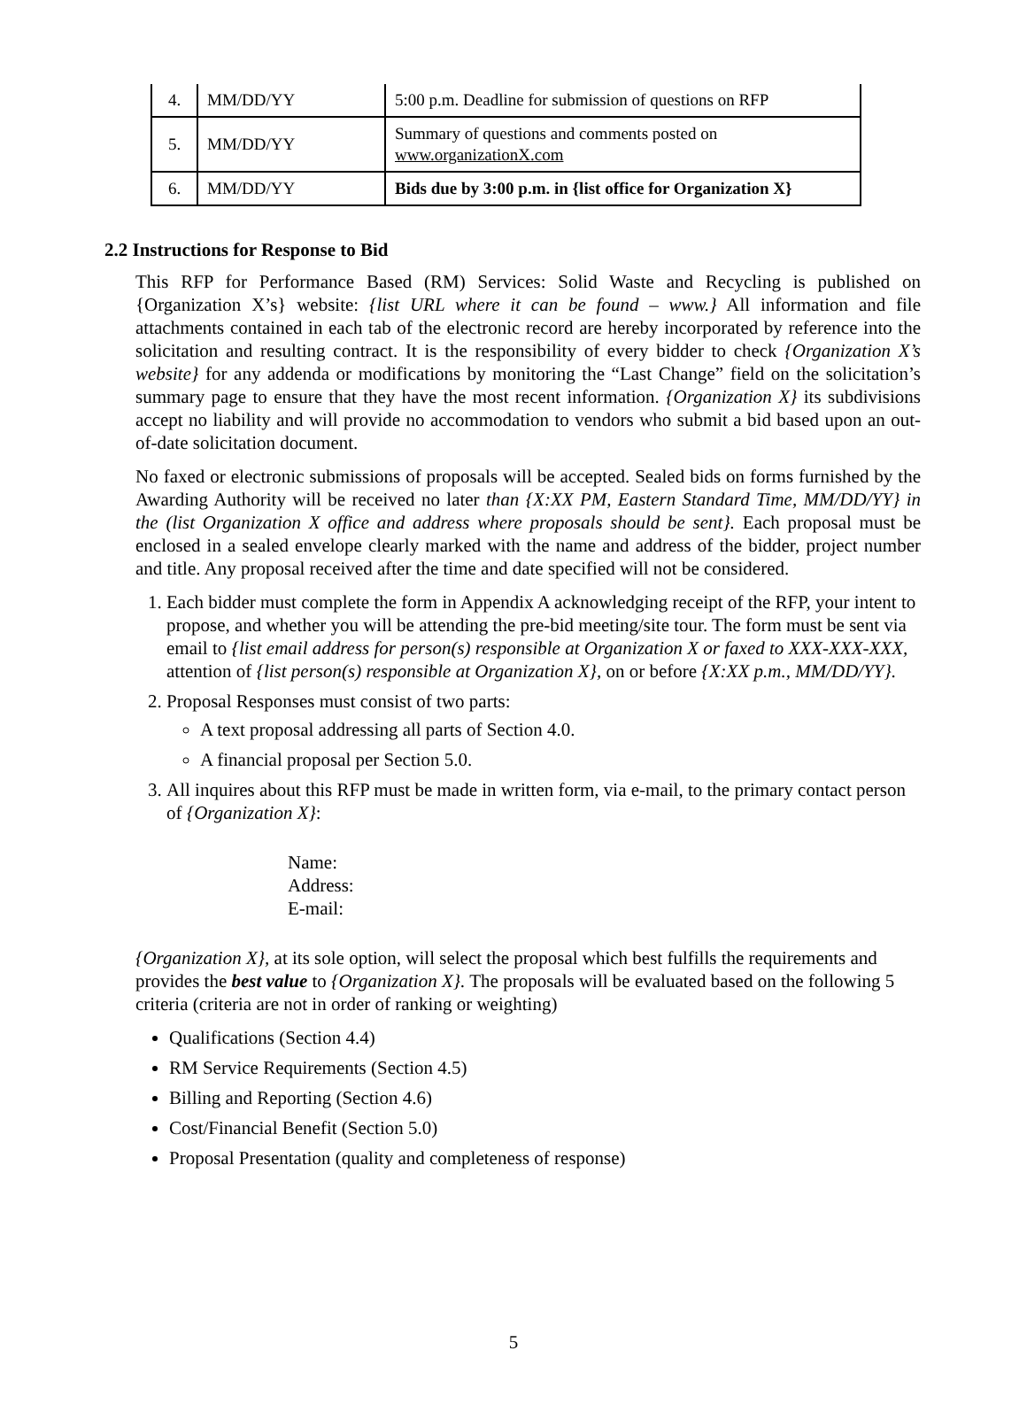| 4. | MM/DD/YY | 5:00 p.m. Deadline for submission of questions on RFP |
| 5. | MM/DD/YY | Summary of questions and comments posted on www.organizationX.com |
| 6. | MM/DD/YY | Bids due by 3:00 p.m. in {list office for Organization X} |
2.2 Instructions for Response to Bid
This RFP for Performance Based (RM) Services: Solid Waste and Recycling is published on {Organization X’s} website: {list URL where it can be found – www.} All information and file attachments contained in each tab of the electronic record are hereby incorporated by reference into the solicitation and resulting contract. It is the responsibility of every bidder to check {Organization X’s website} for any addenda or modifications by monitoring the “Last Change” field on the solicitation’s summary page to ensure that they have the most recent information. {Organization X} its subdivisions accept no liability and will provide no accommodation to vendors who submit a bid based upon an out-of-date solicitation document.
No faxed or electronic submissions of proposals will be accepted. Sealed bids on forms furnished by the Awarding Authority will be received no later than {X:XX PM, Eastern Standard Time, MM/DD/YY} in the (list Organization X office and address where proposals should be sent}. Each proposal must be enclosed in a sealed envelope clearly marked with the name and address of the bidder, project number and title. Any proposal received after the time and date specified will not be considered.
1. Each bidder must complete the form in Appendix A acknowledging receipt of the RFP, your intent to propose, and whether you will be attending the pre-bid meeting/site tour. The form must be sent via email to {list email address for person(s) responsible at Organization X or faxed to XXX-XXX-XXX, attention of {list person(s) responsible at Organization X}, on or before {X:XX p.m., MM/DD/YY}.
2. Proposal Responses must consist of two parts:
A text proposal addressing all parts of Section 4.0.
A financial proposal per Section 5.0.
3. All inquires about this RFP must be made in written form, via e-mail, to the primary contact person of {Organization X}:
Name:
Address:
E-mail:
{Organization X}, at its sole option, will select the proposal which best fulfills the requirements and provides the best value to {Organization X}. The proposals will be evaluated based on the following 5 criteria (criteria are not in order of ranking or weighting)
Qualifications (Section 4.4)
RM Service Requirements (Section 4.5)
Billing and Reporting (Section 4.6)
Cost/Financial Benefit (Section 5.0)
Proposal Presentation (quality and completeness of response)
5